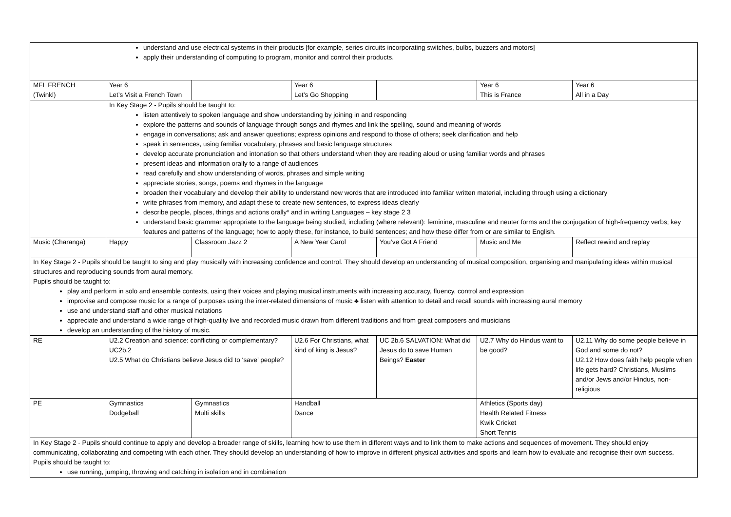| | understand and use electrical systems in their products [for example, series circuits incorporating switches, bulbs, buzzers and motors] apply their understanding of computing to program, monitor and control their products. | | | | | |
| MFL FRENCH (Twinkl) | Year 6 Let’s Visit a French Town | | Year 6 Let’s Go Shopping | | Year 6 This is France | Year 6 All in a Day |
| | In Key Stage 2 - Pupils should be taught to: listen attentively to spoken language and show understanding by joining in and responding explore the patterns and sounds of language through songs and rhymes and link the spelling, sound and meaning of words engage in conversations; ask and answer questions; express opinions and respond to those of others; seek clarification and help speak in sentences, using familiar vocabulary, phrases and basic language structures develop accurate pronunciation and intonation so that others understand when they are reading aloud or using familiar words and phrases present ideas and information orally to a range of audiences read carefully and show understanding of words, phrases and simple writing appreciate stories, songs, poems and rhymes in the language broaden their vocabulary and develop their ability to understand new words that are introduced into familiar written material, including through using a dictionary write phrases from memory, and adapt these to create new sentences, to express ideas clearly describe people, places, things and actions orally* and in writing Languages – key stage 2 3 understand basic grammar appropriate to the language being studied, including (where relevant): feminine, masculine and neuter forms and the conjugation of high-frequency verbs; key features and patterns of the language; how to apply these, for instance, to build sentences; and how these differ from or are similar to English. | | | | | |
| Music (Charanga) | Happy | Classroom Jazz 2 | A New Year Carol | You’ve Got A Friend | Music and Me | Reflect rewind and replay |
| In Key Stage 2 - Pupils should be taught to sing and play musically with increasing confidence and control. They should develop an understanding of musical composition, organising and manipulating ideas within musical structures and reproducing sounds from aural memory. Pupils should be taught to: play and perform in solo and ensemble contexts, using their voices and playing musical instruments with increasing accuracy, fluency, control and expression improvise and compose music for a range of purposes using the inter-related dimensions of music ♣ listen with attention to detail and recall sounds with increasing aural memory use and understand staff and other musical notations appreciate and understand a wide range of high-quality live and recorded music drawn from different traditions and from great composers and musicians develop an understanding of the history of music. | | | | | | |
| RE | U2.2 Creation and science: conflicting or complementary? UC2b.2 U2.5 What do Christians believe Jesus did to ‘save’ people? | | U2.6 For Christians, what kind of king is Jesus? | UC 2b.6 SALVATION: What did Jesus do to save Human Beings? Easter | U2.7 Why do Hindus want to be good? | U2.11 Why do some people believe in God and some do not? U2.12 How does faith help people when life gets hard? Christians, Muslims and/or Jews and/or Hindus, non-religious |
| PE | Gymnastics Dodgeball | Gymnastics Multi skills | Handball Dance | | Athletics (Sports day) Health Related Fitness Kwik Cricket Short Tennis | |
| In Key Stage 2 - Pupils should continue to apply and develop a broader range of skills, learning how to use them in different ways and to link them to make actions and sequences of movement. They should enjoy communicating, collaborating and competing with each other. They should develop an understanding of how to improve in different physical activities and sports and learn how to evaluate and recognise their own success. Pupils should be taught to: use running, jumping, throwing and catching in isolation and in combination | | | | | | |